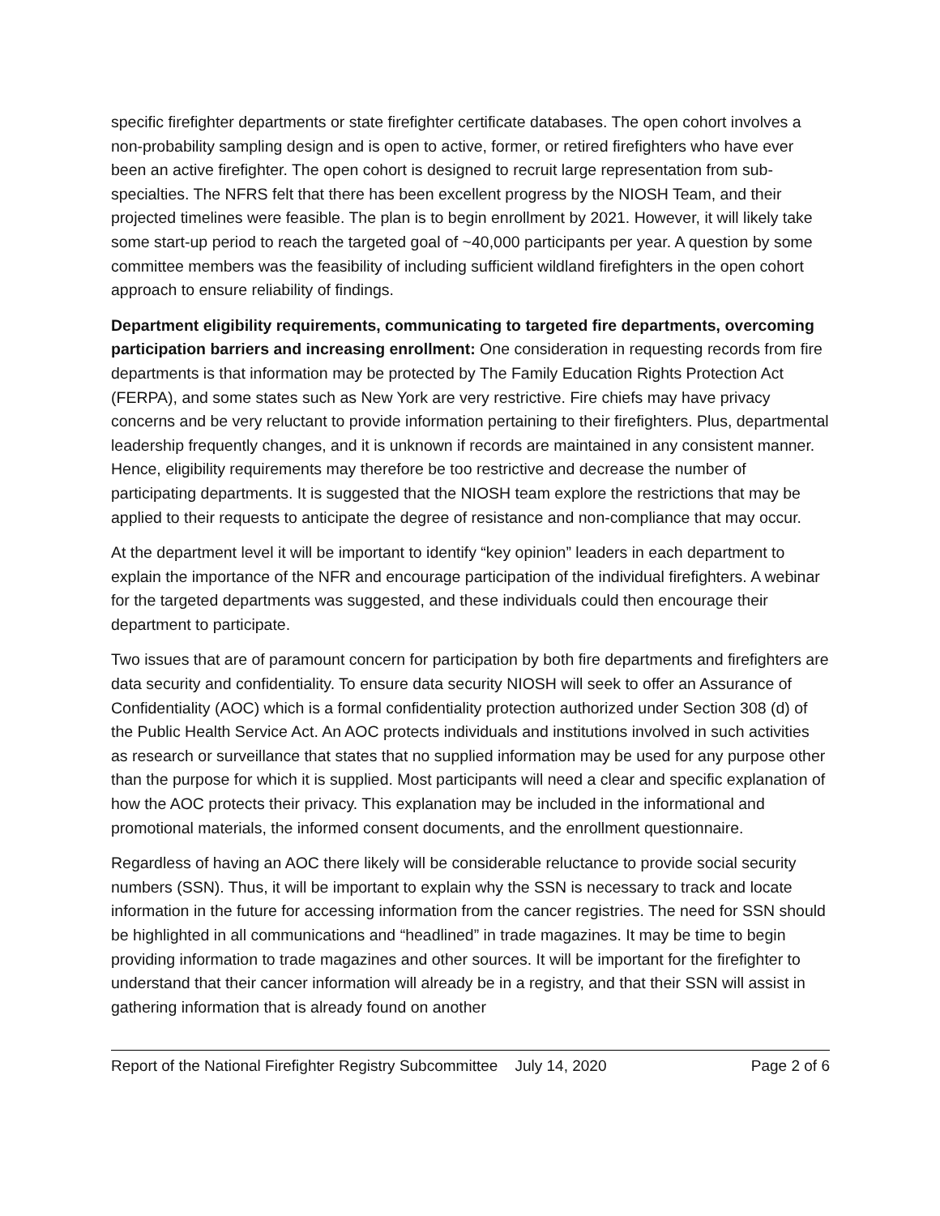specific firefighter departments or state firefighter certificate databases. The open cohort involves a non-probability sampling design and is open to active, former, or retired firefighters who have ever been an active firefighter. The open cohort is designed to recruit large representation from sub-specialties. The NFRS felt that there has been excellent progress by the NIOSH Team, and their projected timelines were feasible. The plan is to begin enrollment by 2021. However, it will likely take some start-up period to reach the targeted goal of ~40,000 participants per year. A question by some committee members was the feasibility of including sufficient wildland firefighters in the open cohort approach to ensure reliability of findings.
Department eligibility requirements, communicating to targeted fire departments, overcoming participation barriers and increasing enrollment: One consideration in requesting records from fire departments is that information may be protected by The Family Education Rights Protection Act (FERPA), and some states such as New York are very restrictive. Fire chiefs may have privacy concerns and be very reluctant to provide information pertaining to their firefighters. Plus, departmental leadership frequently changes, and it is unknown if records are maintained in any consistent manner. Hence, eligibility requirements may therefore be too restrictive and decrease the number of participating departments. It is suggested that the NIOSH team explore the restrictions that may be applied to their requests to anticipate the degree of resistance and non-compliance that may occur.
At the department level it will be important to identify “key opinion” leaders in each department to explain the importance of the NFR and encourage participation of the individual firefighters. A webinar for the targeted departments was suggested, and these individuals could then encourage their department to participate.
Two issues that are of paramount concern for participation by both fire departments and firefighters are data security and confidentiality. To ensure data security NIOSH will seek to offer an Assurance of Confidentiality (AOC) which is a formal confidentiality protection authorized under Section 308 (d) of the Public Health Service Act. An AOC protects individuals and institutions involved in such activities as research or surveillance that states that no supplied information may be used for any purpose other than the purpose for which it is supplied. Most participants will need a clear and specific explanation of how the AOC protects their privacy. This explanation may be included in the informational and promotional materials, the informed consent documents, and the enrollment questionnaire.
Regardless of having an AOC there likely will be considerable reluctance to provide social security numbers (SSN). Thus, it will be important to explain why the SSN is necessary to track and locate information in the future for accessing information from the cancer registries. The need for SSN should be highlighted in all communications and “headlined” in trade magazines. It may be time to begin providing information to trade magazines and other sources. It will be important for the firefighter to understand that their cancer information will already be in a registry, and that their SSN will assist in gathering information that is already found on another
Report of the National Firefighter Registry Subcommittee July 14, 2020 Page 2 of 6